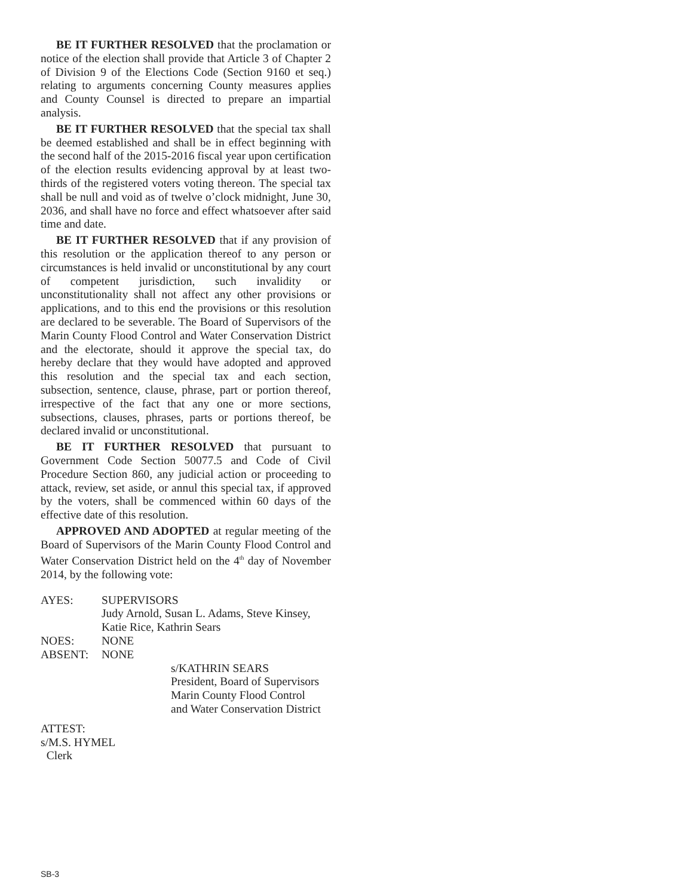BE IT FURTHER RESOLVED that the proclamation or notice of the election shall provide that Article 3 of Chapter 2 of Division 9 of the Elections Code (Section 9160 et seq.) relating to arguments concerning County measures applies and County Counsel is directed to prepare an impartial analysis.
BE IT FURTHER RESOLVED that the special tax shall be deemed established and shall be in effect beginning with the second half of the 2015-2016 fiscal year upon certification of the election results evidencing approval by at least two-thirds of the registered voters voting thereon. The special tax shall be null and void as of twelve o’clock midnight, June 30, 2036, and shall have no force and effect whatsoever after said time and date.
BE IT FURTHER RESOLVED that if any provision of this resolution or the application thereof to any person or circumstances is held invalid or unconstitutional by any court of competent jurisdiction, such invalidity or unconstitutionality shall not affect any other provisions or applications, and to this end the provisions or this resolution are declared to be severable. The Board of Supervisors of the Marin County Flood Control and Water Conservation District and the electorate, should it approve the special tax, do hereby declare that they would have adopted and approved this resolution and the special tax and each section, subsection, sentence, clause, phrase, part or portion thereof, irrespective of the fact that any one or more sections, subsections, clauses, phrases, parts or portions thereof, be declared invalid or unconstitutional.
BE IT FURTHER RESOLVED that pursuant to Government Code Section 50077.5 and Code of Civil Procedure Section 860, any judicial action or proceeding to attack, review, set aside, or annul this special tax, if approved by the voters, shall be commenced within 60 days of the effective date of this resolution.
APPROVED AND ADOPTED at regular meeting of the Board of Supervisors of the Marin County Flood Control and Water Conservation District held on the 4<sup>th</sup> day of November 2014, by the following vote:
AYES: SUPERVISORS
Judy Arnold, Susan L. Adams, Steve Kinsey,
Katie Rice, Kathrin Sears
NOES: NONE
ABSENT: NONE
s/KATHRIN SEARS
President, Board of Supervisors
Marin County Flood Control
and Water Conservation District
ATTEST:
s/M.S. HYMEL
Clerk
SB-3